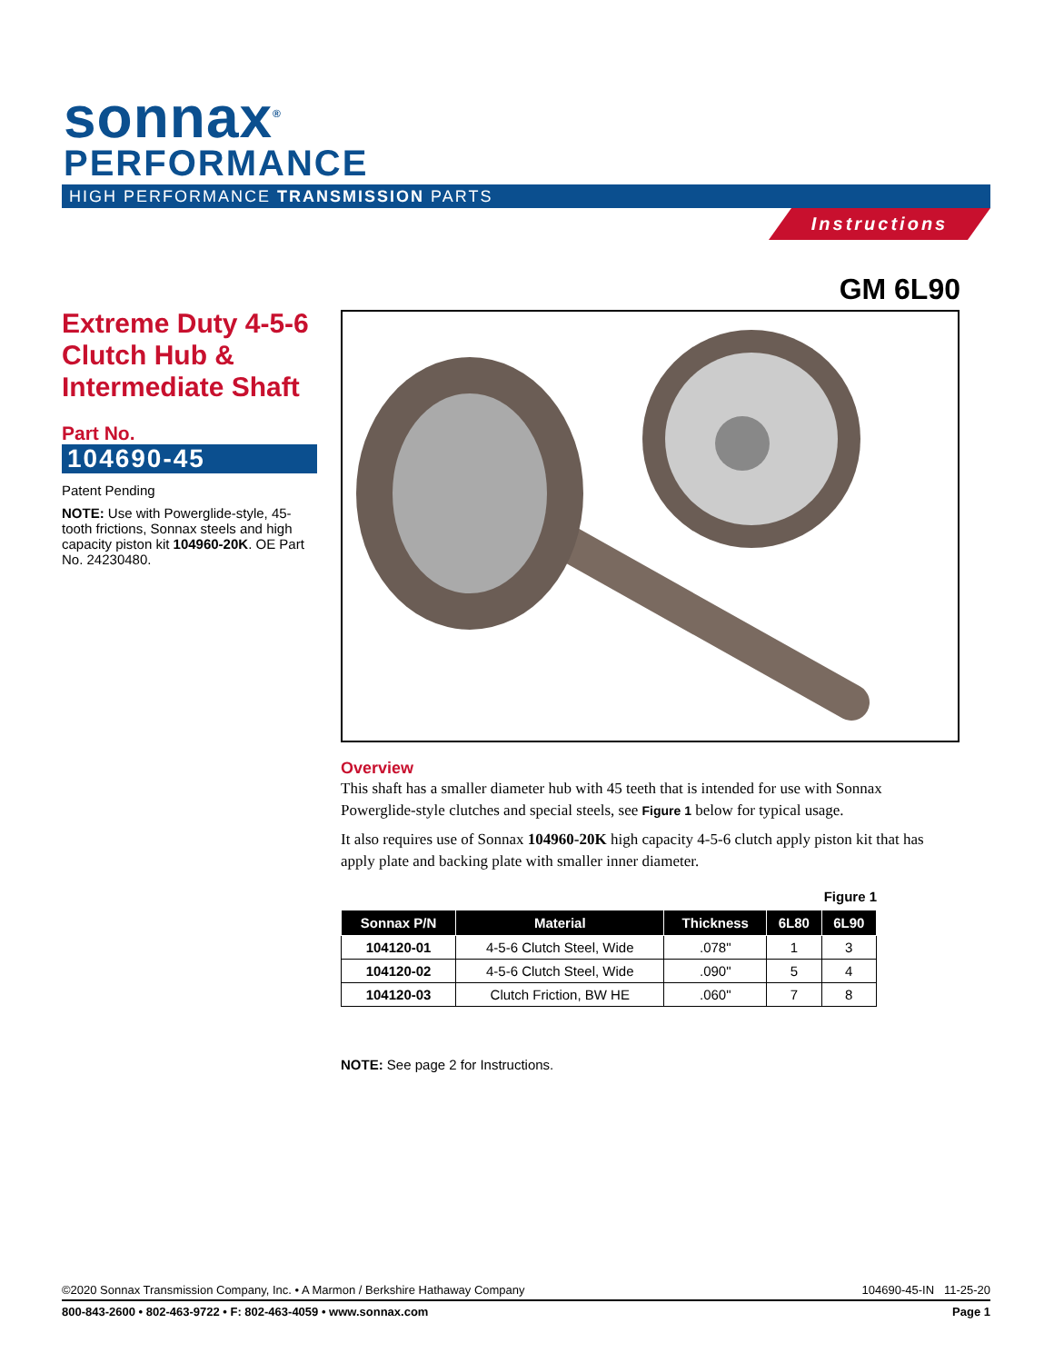sonnax<sup>®</sup>
PERFORMANCE
HIGH PERFORMANCE TRANSMISSION PARTS
Instructions
GM 6L90
Extreme Duty 4-5-6 Clutch Hub & Intermediate Shaft
Part No.
104690-45
Patent Pending
NOTE: Use with Powerglide-style, 45-tooth frictions, Sonnax steels and high capacity piston kit 104960-20K. OE Part No. 24230480.
Overview
This shaft has a smaller diameter hub with 45 teeth that is intended for use with Sonnax Powerglide-style clutches and special steels, see Figure 1 below for typical usage.
It also requires use of Sonnax 104960-20K high capacity 4-5-6 clutch apply piston kit that has apply plate and backing plate with smaller inner diameter.
Figure 1
| Sonnax P/N | Material | Thickness | 6L80 | 6L90 |
| --- | --- | --- | --- | --- |
| 104120-01 | 4-5-6 Clutch Steel, Wide | .078" | 1 | 3 |
| 104120-02 | 4-5-6 Clutch Steel, Wide | .090" | 5 | 4 |
| 104120-03 | Clutch Friction, BW HE | .060" | 7 | 8 |
NOTE: See page 2 for Instructions.
©2020 Sonnax Transmission Company, Inc. • A Marmon / Berkshire Hathaway Company 104690-45-IN 11-25-20
800-843-2600 • 802-463-9722 • F: 802-463-4059 • www.sonnax.com Page 1